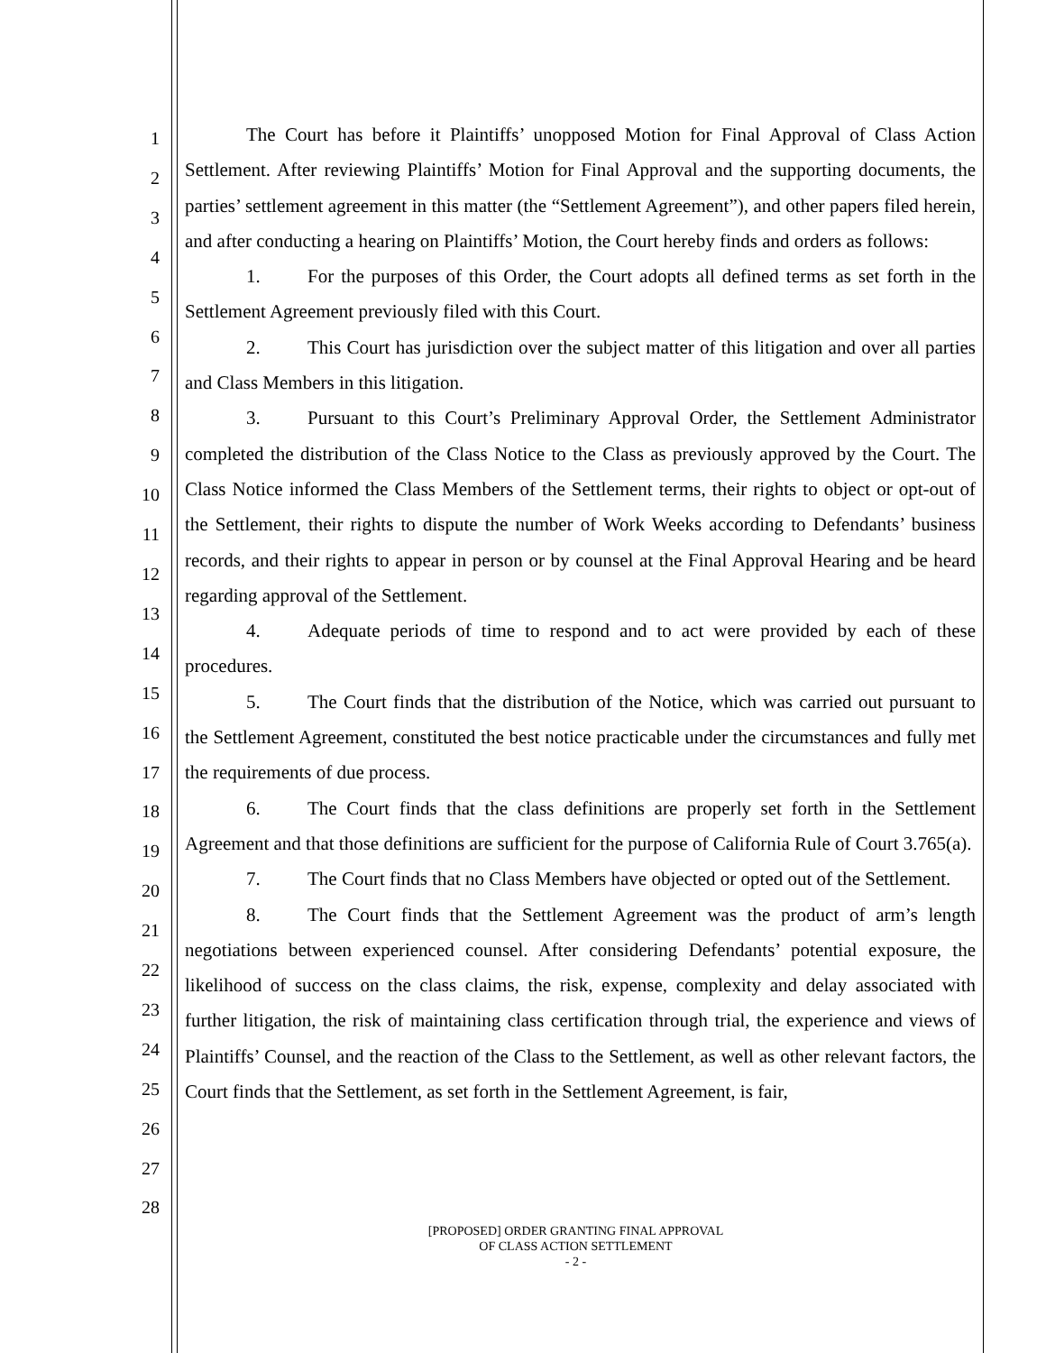1
2
3
4
5
6
7
8
9
10
11
12
13
14
15
16
17
18
19
20
21
22
23
24
25
26
27
28
The Court has before it Plaintiffs’ unopposed Motion for Final Approval of Class Action Settlement. After reviewing Plaintiffs’ Motion for Final Approval and the supporting documents, the parties’ settlement agreement in this matter (the “Settlement Agreement”), and other papers filed herein, and after conducting a hearing on Plaintiffs’ Motion, the Court hereby finds and orders as follows:
1. For the purposes of this Order, the Court adopts all defined terms as set forth in the Settlement Agreement previously filed with this Court.
2. This Court has jurisdiction over the subject matter of this litigation and over all parties and Class Members in this litigation.
3. Pursuant to this Court’s Preliminary Approval Order, the Settlement Administrator completed the distribution of the Class Notice to the Class as previously approved by the Court. The Class Notice informed the Class Members of the Settlement terms, their rights to object or opt-out of the Settlement, their rights to dispute the number of Work Weeks according to Defendants’ business records, and their rights to appear in person or by counsel at the Final Approval Hearing and be heard regarding approval of the Settlement.
4. Adequate periods of time to respond and to act were provided by each of these procedures.
5. The Court finds that the distribution of the Notice, which was carried out pursuant to the Settlement Agreement, constituted the best notice practicable under the circumstances and fully met the requirements of due process.
6. The Court finds that the class definitions are properly set forth in the Settlement Agreement and that those definitions are sufficient for the purpose of California Rule of Court 3.765(a).
7. The Court finds that no Class Members have objected or opted out of the Settlement.
8. The Court finds that the Settlement Agreement was the product of arm’s length negotiations between experienced counsel. After considering Defendants’ potential exposure, the likelihood of success on the class claims, the risk, expense, complexity and delay associated with further litigation, the risk of maintaining class certification through trial, the experience and views of Plaintiffs’ Counsel, and the reaction of the Class to the Settlement, as well as other relevant factors, the Court finds that the Settlement, as set forth in the Settlement Agreement, is fair,
[PROPOSED] ORDER GRANTING FINAL APPROVAL
OF CLASS ACTION SETTLEMENT
- 2 -